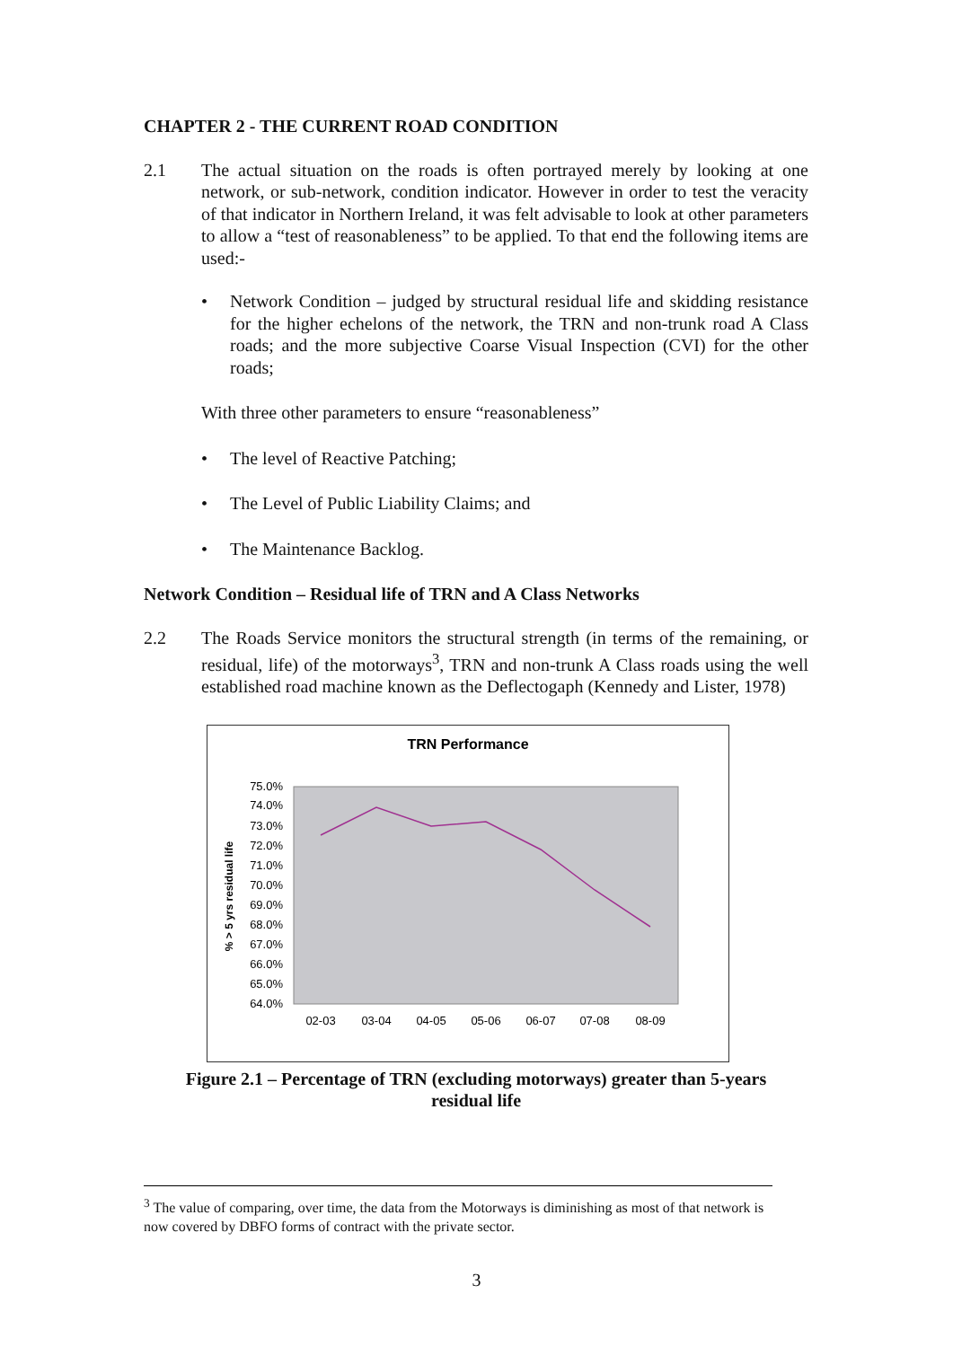CHAPTER 2 - THE CURRENT ROAD CONDITION
2.1 The actual situation on the roads is often portrayed merely by looking at one network, or sub-network, condition indicator. However in order to test the veracity of that indicator in Northern Ireland, it was felt advisable to look at other parameters to allow a “test of reasonableness” to be applied. To that end the following items are used:-
• Network Condition – judged by structural residual life and skidding resistance for the higher echelons of the network, the TRN and non-trunk road A Class roads; and the more subjective Coarse Visual Inspection (CVI) for the other roads;
With three other parameters to ensure “reasonableness”
• The level of Reactive Patching;
• The Level of Public Liability Claims; and
• The Maintenance Backlog.
Network Condition – Residual life of TRN and A Class Networks
2.2 The Roads Service monitors the structural strength (in terms of the remaining, or residual, life) of the motorways<sup>3</sup>, TRN and non-trunk A Class roads using the well established road machine known as the Deflectogaph (Kennedy and Lister, 1978)
TRN Performance
75.0%
74.0%
73.0%
72.0%
71.0%
70.0%
69.0%
68.0%
67.0%
66.0%
65.0%
64.0%
% > 5 yrs residual life
02-03
03-04
04-05
05-06
06-07
07-08
08-09
Figure 2.1 – Percentage of TRN (excluding motorways) greater than 5-years
residual life
<sup>3</sup> The value of comparing, over time, the data from the Motorways is diminishing as most of that network is now covered by DBFO forms of contract with the private sector.
3